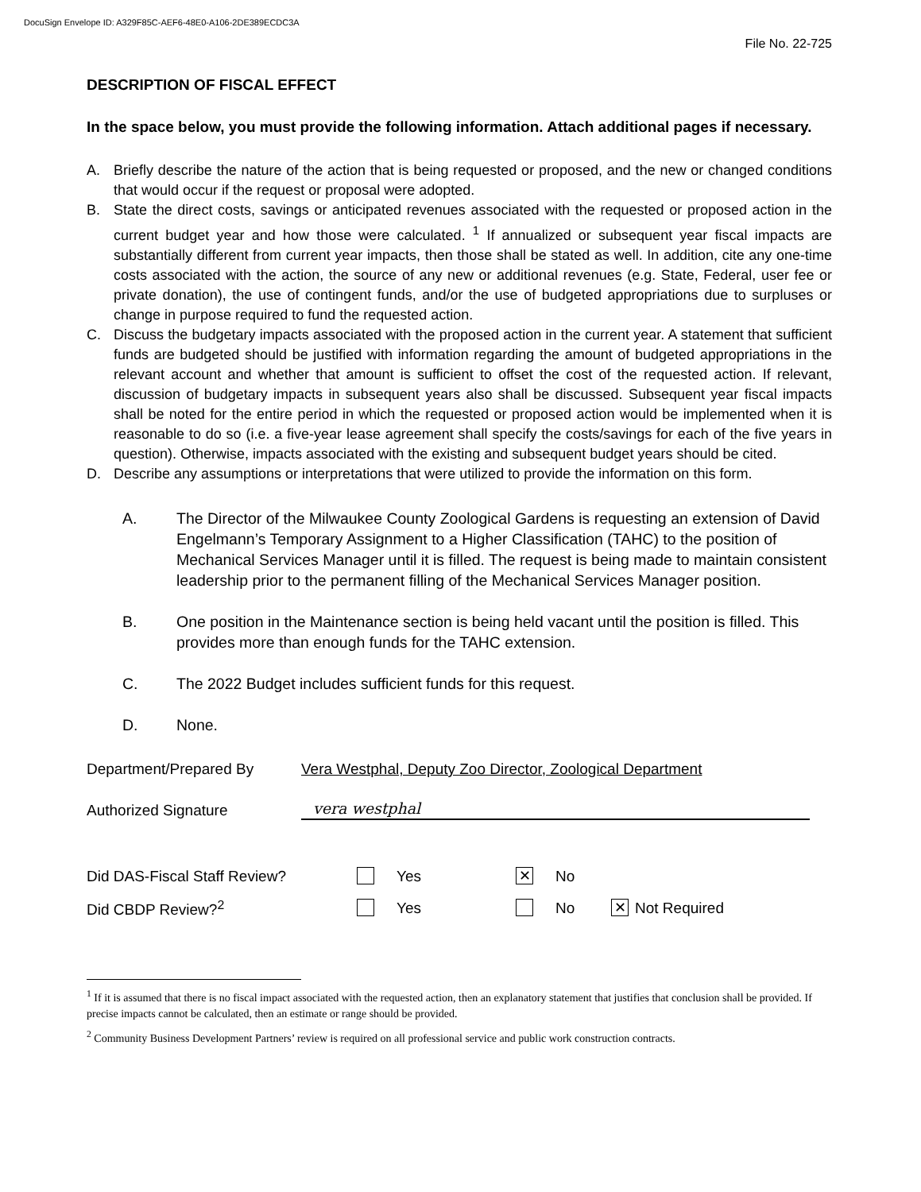DocuSign Envelope ID: A329F85C-AEF6-48E0-A106-2DE389ECDC3A
File No. 22-725
DESCRIPTION OF FISCAL EFFECT
In the space below, you must provide the following information. Attach additional pages if necessary.
A. Briefly describe the nature of the action that is being requested or proposed, and the new or changed conditions that would occur if the request or proposal were adopted.
B. State the direct costs, savings or anticipated revenues associated with the requested or proposed action in the current budget year and how those were calculated. <sup>1</sup> If annualized or subsequent year fiscal impacts are substantially different from current year impacts, then those shall be stated as well. In addition, cite any one-time costs associated with the action, the source of any new or additional revenues (e.g. State, Federal, user fee or private donation), the use of contingent funds, and/or the use of budgeted appropriations due to surpluses or change in purpose required to fund the requested action.
C. Discuss the budgetary impacts associated with the proposed action in the current year. A statement that sufficient funds are budgeted should be justified with information regarding the amount of budgeted appropriations in the relevant account and whether that amount is sufficient to offset the cost of the requested action. If relevant, discussion of budgetary impacts in subsequent years also shall be discussed. Subsequent year fiscal impacts shall be noted for the entire period in which the requested or proposed action would be implemented when it is reasonable to do so (i.e. a five-year lease agreement shall specify the costs/savings for each of the five years in question). Otherwise, impacts associated with the existing and subsequent budget years should be cited.
D. Describe any assumptions or interpretations that were utilized to provide the information on this form.
A. The Director of the Milwaukee County Zoological Gardens is requesting an extension of David Engelmann’s Temporary Assignment to a Higher Classification (TAHC) to the position of Mechanical Services Manager until it is filled. The request is being made to maintain consistent leadership prior to the permanent filling of the Mechanical Services Manager position.
B. One position in the Maintenance section is being held vacant until the position is filled. This provides more than enough funds for the TAHC extension.
C. The 2022 Budget includes sufficient funds for this request.
D. None.
Department/Prepared By Vera Westphal, Deputy Zoo Director, Zoological Department
Authorized Signature vera westphal
Did DAS-Fiscal Staff Review? Yes ✕ No
Did CBDP Review?<sup>2</sup> Yes No ✕ Not Required
<sup>1</sup> If it is assumed that there is no fiscal impact associated with the requested action, then an explanatory statement that justifies that conclusion shall be provided. If precise impacts cannot be calculated, then an estimate or range should be provided.
<sup>2</sup> Community Business Development Partners’ review is required on all professional service and public work construction contracts.